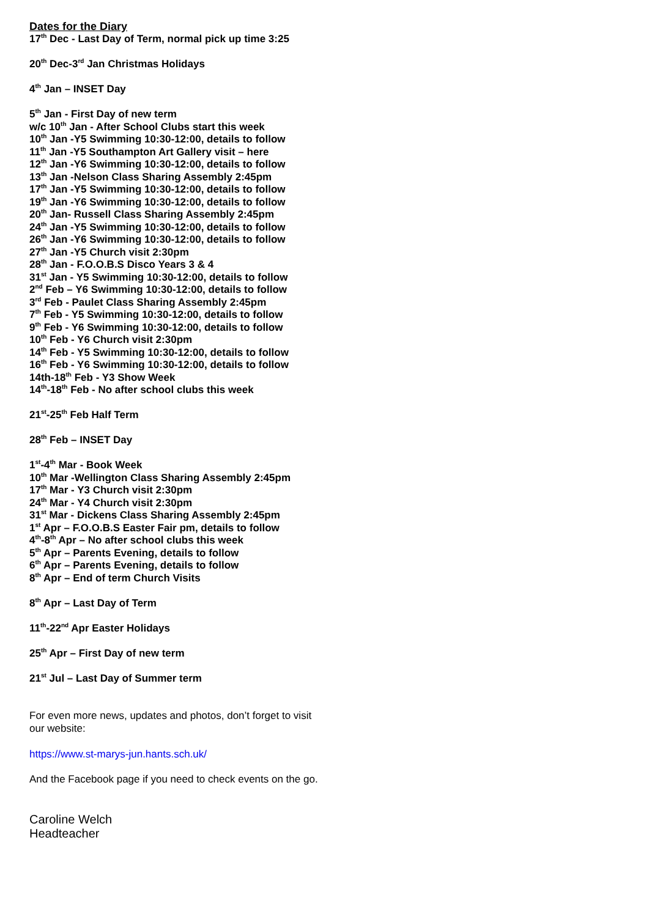Dates for the Diary
17<sup>th</sup> Dec - Last Day of Term, normal pick up time 3:25
20<sup>th</sup> Dec-3<sup>rd</sup> Jan Christmas Holidays
4<sup>th</sup> Jan – INSET Day
5<sup>th</sup> Jan - First Day of new term
w/c 10<sup>th</sup> Jan - After School Clubs start this week
10<sup>th</sup> Jan -Y5 Swimming 10:30-12:00, details to follow
11<sup>th</sup> Jan -Y5 Southampton Art Gallery visit – here
12<sup>th</sup> Jan -Y6 Swimming 10:30-12:00, details to follow
13<sup>th</sup> Jan -Nelson Class Sharing Assembly 2:45pm
17<sup>th</sup> Jan -Y5 Swimming 10:30-12:00, details to follow
19<sup>th</sup> Jan -Y6 Swimming 10:30-12:00, details to follow
20<sup>th</sup> Jan- Russell Class Sharing Assembly 2:45pm
24<sup>th</sup> Jan -Y5 Swimming 10:30-12:00, details to follow
26<sup>th</sup> Jan -Y6 Swimming 10:30-12:00, details to follow
27<sup>th</sup> Jan -Y5 Church visit 2:30pm
28<sup>th</sup> Jan - F.O.O.B.S Disco Years 3 & 4
31<sup>st</sup> Jan - Y5 Swimming 10:30-12:00, details to follow
2<sup>nd</sup> Feb – Y6 Swimming 10:30-12:00, details to follow
3<sup>rd</sup> Feb - Paulet Class Sharing Assembly 2:45pm
7<sup>th</sup> Feb - Y5 Swimming 10:30-12:00, details to follow
9<sup>th</sup> Feb - Y6 Swimming 10:30-12:00, details to follow
10<sup>th</sup> Feb - Y6 Church visit 2:30pm
14<sup>th</sup> Feb - Y5 Swimming 10:30-12:00, details to follow
16<sup>th</sup> Feb - Y6 Swimming 10:30-12:00, details to follow
14th-18<sup>th</sup> Feb - Y3 Show Week
14<sup>th</sup>-18<sup>th</sup> Feb - No after school clubs this week
21<sup>st</sup>-25<sup>th</sup> Feb Half Term
28<sup>th</sup> Feb – INSET Day
1<sup>st</sup>-4<sup>th</sup> Mar - Book Week
10<sup>th</sup> Mar -Wellington Class Sharing Assembly 2:45pm
17<sup>th</sup> Mar - Y3 Church visit 2:30pm
24<sup>th</sup> Mar - Y4 Church visit 2:30pm
31<sup>st</sup> Mar - Dickens Class Sharing Assembly 2:45pm
1<sup>st</sup> Apr – F.O.O.B.S Easter Fair pm, details to follow
4<sup>th</sup>-8<sup>th</sup> Apr – No after school clubs this week
5<sup>th</sup> Apr – Parents Evening, details to follow
6<sup>th</sup> Apr – Parents Evening, details to follow
8<sup>th</sup> Apr – End of term Church Visits
8<sup>th</sup> Apr – Last Day of Term
11<sup>th</sup>-22<sup>nd</sup> Apr Easter Holidays
25<sup>th</sup> Apr – First Day of new term
21<sup>st</sup> Jul – Last Day of Summer term
For even more news, updates and photos, don’t forget to visit our website:
https://www.st-marys-jun.hants.sch.uk/
And the Facebook page if you need to check events on the go.
Caroline Welch
Headteacher